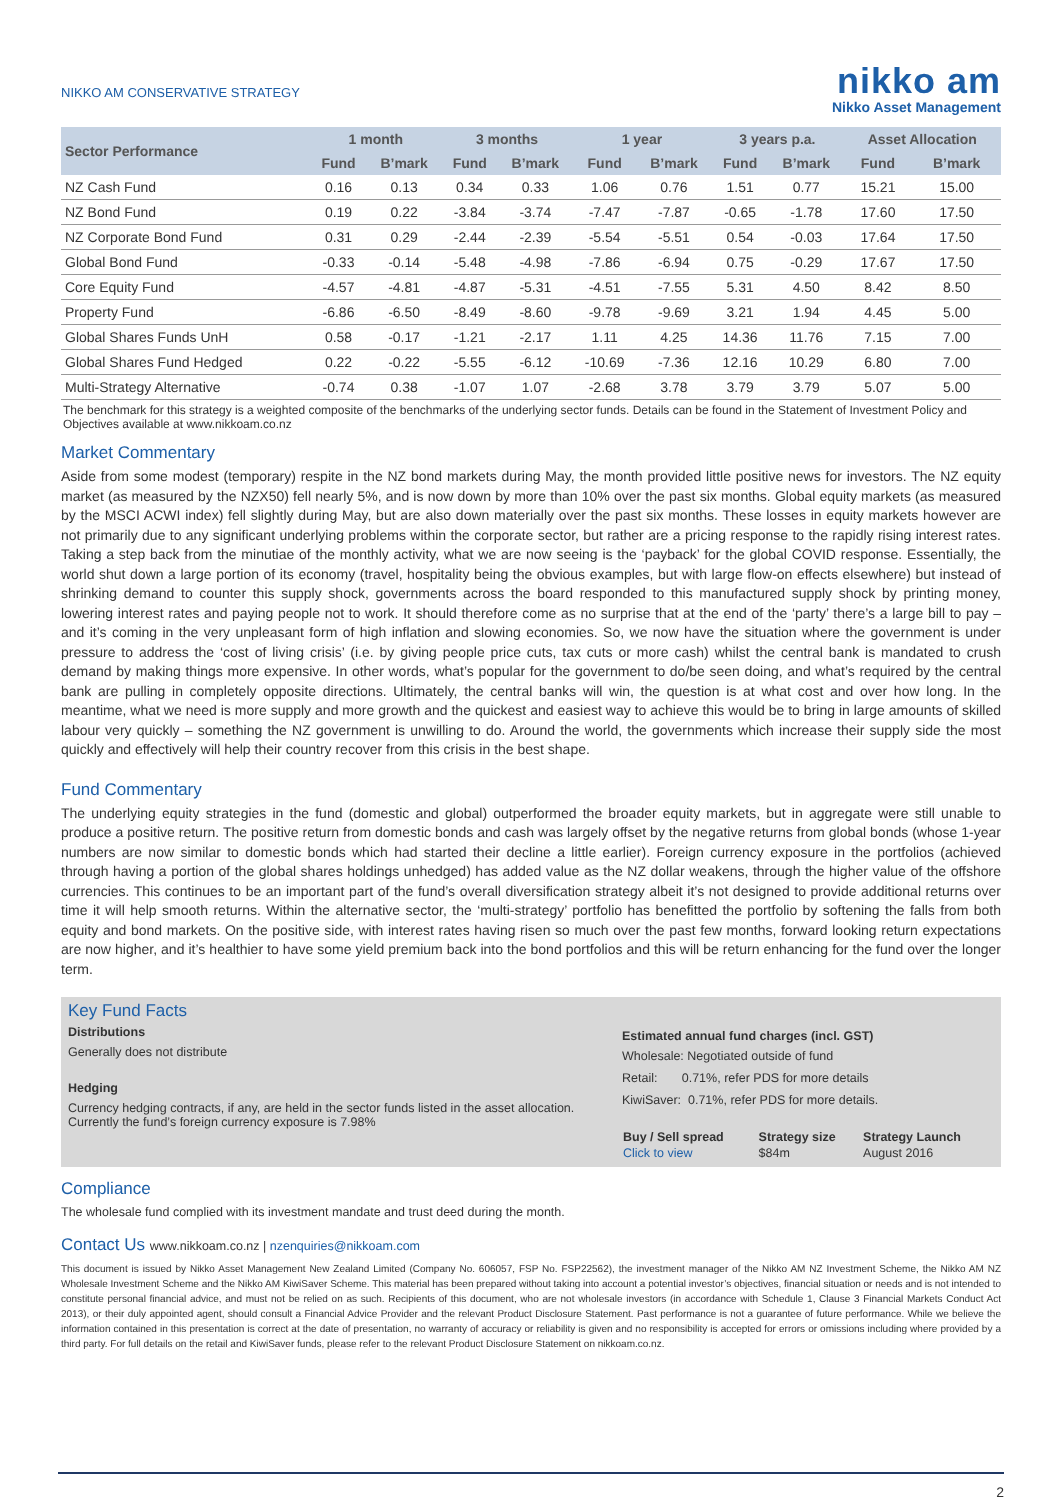NIKKO AM CONSERVATIVE STRATEGY
nikko am
Nikko Asset Management
| Sector Performance | 1 month | | 3 months | | 1 year | | 3 years p.a. | | Asset Allocation | |
| --- | --- | --- | --- | --- | --- | --- | --- | --- | --- | --- |
| | Fund | B’mark | Fund | B’mark | Fund | B’mark | Fund | B’mark | Fund | B’mark |
| NZ Cash Fund | 0.16 | 0.13 | 0.34 | 0.33 | 1.06 | 0.76 | 1.51 | 0.77 | 15.21 | 15.00 |
| NZ Bond Fund | 0.19 | 0.22 | -3.84 | -3.74 | -7.47 | -7.87 | -0.65 | -1.78 | 17.60 | 17.50 |
| NZ Corporate Bond Fund | 0.31 | 0.29 | -2.44 | -2.39 | -5.54 | -5.51 | 0.54 | -0.03 | 17.64 | 17.50 |
| Global Bond Fund | -0.33 | -0.14 | -5.48 | -4.98 | -7.86 | -6.94 | 0.75 | -0.29 | 17.67 | 17.50 |
| Core Equity Fund | -4.57 | -4.81 | -4.87 | -5.31 | -4.51 | -7.55 | 5.31 | 4.50 | 8.42 | 8.50 |
| Property Fund | -6.86 | -6.50 | -8.49 | -8.60 | -9.78 | -9.69 | 3.21 | 1.94 | 4.45 | 5.00 |
| Global Shares Funds UnH | 0.58 | -0.17 | -1.21 | -2.17 | 1.11 | 4.25 | 14.36 | 11.76 | 7.15 | 7.00 |
| Global Shares Fund Hedged | 0.22 | -0.22 | -5.55 | -6.12 | -10.69 | -7.36 | 12.16 | 10.29 | 6.80 | 7.00 |
| Multi-Strategy Alternative | -0.74 | 0.38 | -1.07 | 1.07 | -2.68 | 3.78 | 3.79 | 3.79 | 5.07 | 5.00 |
The benchmark for this strategy is a weighted composite of the benchmarks of the underlying sector funds. Details can be found in the Statement of Investment Policy and Objectives available at www.nikkoam.co.nz
Market Commentary
Aside from some modest (temporary) respite in the NZ bond markets during May, the month provided little positive news for investors. The NZ equity market (as measured by the NZX50) fell nearly 5%, and is now down by more than 10% over the past six months. Global equity markets (as measured by the MSCI ACWI index) fell slightly during May, but are also down materially over the past six months. These losses in equity markets however are not primarily due to any significant underlying problems within the corporate sector, but rather are a pricing response to the rapidly rising interest rates. Taking a step back from the minutiae of the monthly activity, what we are now seeing is the ‘payback’ for the global COVID response. Essentially, the world shut down a large portion of its economy (travel, hospitality being the obvious examples, but with large flow-on effects elsewhere) but instead of shrinking demand to counter this supply shock, governments across the board responded to this manufactured supply shock by printing money, lowering interest rates and paying people not to work. It should therefore come as no surprise that at the end of the ‘party’ there’s a large bill to pay – and it’s coming in the very unpleasant form of high inflation and slowing economies. So, we now have the situation where the government is under pressure to address the ‘cost of living crisis’ (i.e. by giving people price cuts, tax cuts or more cash) whilst the central bank is mandated to crush demand by making things more expensive. In other words, what’s popular for the government to do/be seen doing, and what’s required by the central bank are pulling in completely opposite directions. Ultimately, the central banks will win, the question is at what cost and over how long. In the meantime, what we need is more supply and more growth and the quickest and easiest way to achieve this would be to bring in large amounts of skilled labour very quickly – something the NZ government is unwilling to do. Around the world, the governments which increase their supply side the most quickly and effectively will help their country recover from this crisis in the best shape.
Fund Commentary
The underlying equity strategies in the fund (domestic and global) outperformed the broader equity markets, but in aggregate were still unable to produce a positive return. The positive return from domestic bonds and cash was largely offset by the negative returns from global bonds (whose 1-year numbers are now similar to domestic bonds which had started their decline a little earlier). Foreign currency exposure in the portfolios (achieved through having a portion of the global shares holdings unhedged) has added value as the NZ dollar weakens, through the higher value of the offshore currencies. This continues to be an important part of the fund’s overall diversification strategy albeit it’s not designed to provide additional returns over time it will help smooth returns. Within the alternative sector, the ‘multi-strategy’ portfolio has benefitted the portfolio by softening the falls from both equity and bond markets. On the positive side, with interest rates having risen so much over the past few months, forward looking return expectations are now higher, and it’s healthier to have some yield premium back into the bond portfolios and this will be return enhancing for the fund over the longer term.
Key Fund Facts
Distributions
Generally does not distribute
Hedging
Currency hedging contracts, if any, are held in the sector funds listed in the asset allocation.
Currently the fund’s foreign currency exposure is 7.98%
Estimated annual fund charges (incl. GST)
Wholesale: Negotiated outside of fund
Retail: 0.71%, refer PDS for more details
KiwiSaver: 0.71%, refer PDS for more details.
| Buy / Sell spread | Strategy size | Strategy Launch |
| --- | --- | --- |
| Click to view | $84m | August 2016 |
Compliance
The wholesale fund complied with its investment mandate and trust deed during the month.
Contact Us www.nikkoam.co.nz | nzenquiries@nikkoam.com
This document is issued by Nikko Asset Management New Zealand Limited (Company No. 606057, FSP No. FSP22562), the investment manager of the Nikko AM NZ Investment Scheme, the Nikko AM NZ Wholesale Investment Scheme and the Nikko AM KiwiSaver Scheme. This material has been prepared without taking into account a potential investor’s objectives, financial situation or needs and is not intended to constitute personal financial advice, and must not be relied on as such. Recipients of this document, who are not wholesale investors (in accordance with Schedule 1, Clause 3 Financial Markets Conduct Act 2013), or their duly appointed agent, should consult a Financial Advice Provider and the relevant Product Disclosure Statement. Past performance is not a guarantee of future performance. While we believe the information contained in this presentation is correct at the date of presentation, no warranty of accuracy or reliability is given and no responsibility is accepted for errors or omissions including where provided by a third party. For full details on the retail and KiwiSaver funds, please refer to the relevant Product Disclosure Statement on nikkoam.co.nz.
2